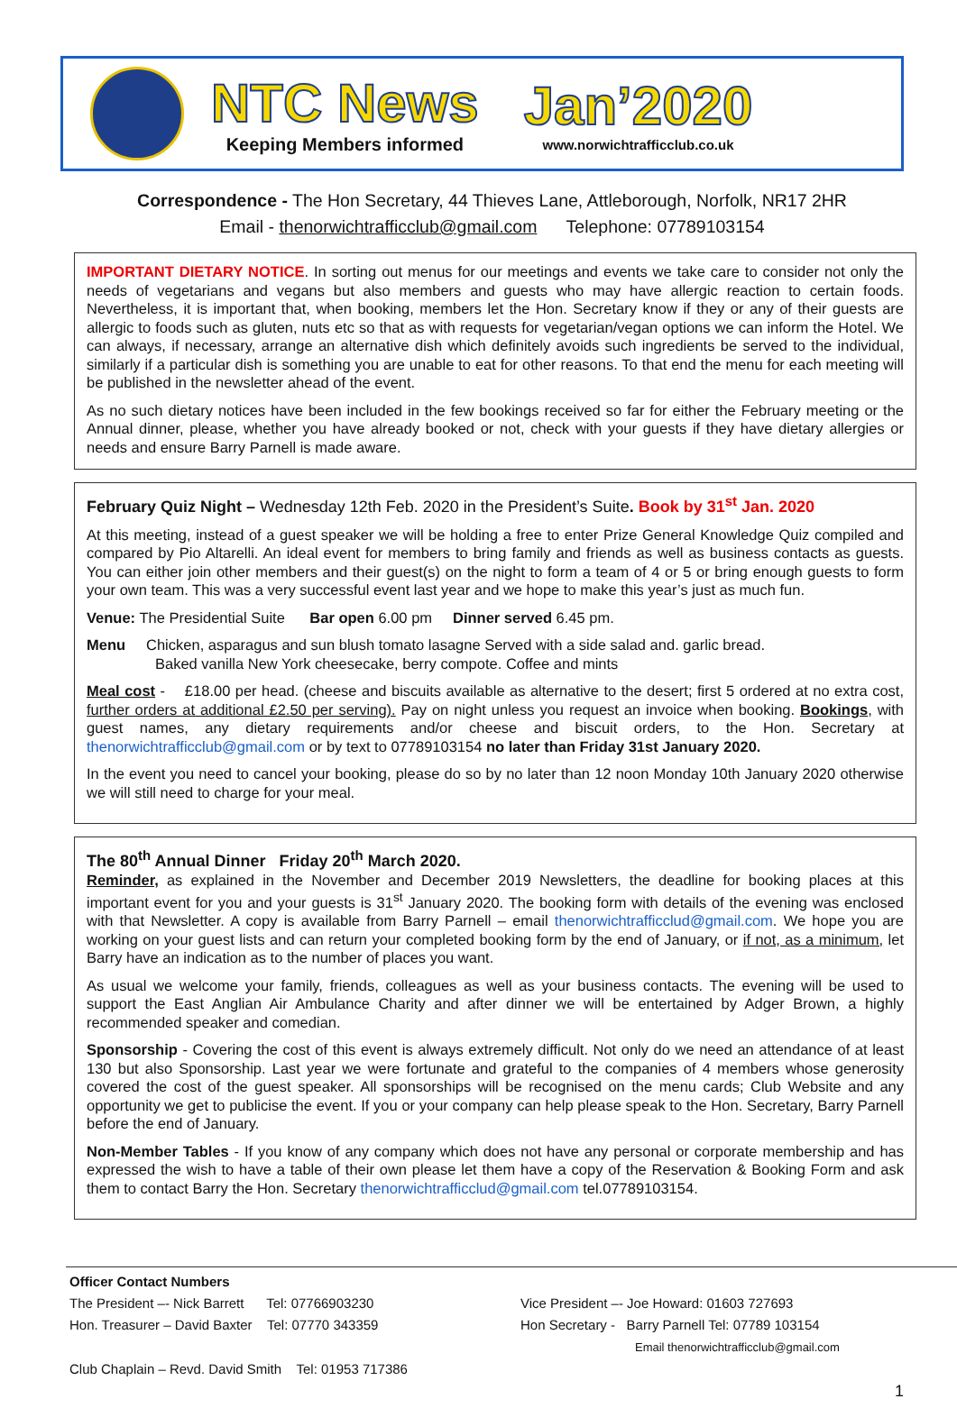NTC News
Keeping Members informed
Jan’2020
www.norwichtrafficclub.co.uk
Correspondence - The Hon Secretary, 44 Thieves Lane, Attleborough, Norfolk, NR17 2HR
Email - thenorwichtrafficclub@gmail.com Telephone: 07789103154
IMPORTANT DIETARY NOTICE. In sorting out menus for our meetings and events we take care to consider not only the needs of vegetarians and vegans but also members and guests who may have allergic reaction to certain foods. Nevertheless, it is important that, when booking, members let the Hon. Secretary know if they or any of their guests are allergic to foods such as gluten, nuts etc so that as with requests for vegetarian/vegan options we can inform the Hotel. We can always, if necessary, arrange an alternative dish which definitely avoids such ingredients be served to the individual, similarly if a particular dish is something you are unable to eat for other reasons. To that end the menu for each meeting will be published in the newsletter ahead of the event.
As no such dietary notices have been included in the few bookings received so far for either the February meeting or the Annual dinner, please, whether you have already booked or not, check with your guests if they have dietary allergies or needs and ensure Barry Parnell is made aware.
February Quiz Night – Wednesday 12th Feb. 2020 in the President’s Suite. Book by 31<sup>st</sup> Jan. 2020
At this meeting, instead of a guest speaker we will be holding a free to enter Prize General Knowledge Quiz compiled and compared by Pio Altarelli. An ideal event for members to bring family and friends as well as business contacts as guests. You can either join other members and their guest(s) on the night to form a team of 4 or 5 or bring enough guests to form your own team. This was a very successful event last year and we hope to make this year’s just as much fun.
Venue: The Presidential Suite Bar open 6.00 pm Dinner served 6.45 pm.
Menu Chicken, asparagus and sun blush tomato lasagne Served with a side salad and. garlic bread.
Baked vanilla New York cheesecake, berry compote. Coffee and mints
Meal cost - £18.00 per head. (cheese and biscuits available as alternative to the desert; first 5 ordered at no extra cost, further orders at additional £2.50 per serving). Pay on night unless you request an invoice when booking. Bookings, with guest names, any dietary requirements and/or cheese and biscuit orders, to the Hon. Secretary at thenorwichtrafficclub@gmail.com or by text to 07789103154 no later than Friday 31st January 2020.
In the event you need to cancel your booking, please do so by no later than 12 noon Monday 10th January 2020 otherwise we will still need to charge for your meal.
The 80<sup>th</sup> Annual Dinner Friday 20<sup>th</sup> March 2020.
Reminder, as explained in the November and December 2019 Newsletters, the deadline for booking places at this important event for you and your guests is 31<sup>st</sup> January 2020. The booking form with details of the evening was enclosed with that Newsletter. A copy is available from Barry Parnell – email thenorwichtrafficclud@gmail.com. We hope you are working on your guest lists and can return your completed booking form by the end of January, or if not, as a minimum, let Barry have an indication as to the number of places you want.
As usual we welcome your family, friends, colleagues as well as your business contacts. The evening will be used to support the East Anglian Air Ambulance Charity and after dinner we will be entertained by Adger Brown, a highly recommended speaker and comedian.
Sponsorship - Covering the cost of this event is always extremely difficult. Not only do we need an attendance of at least 130 but also Sponsorship. Last year we were fortunate and grateful to the companies of 4 members whose generosity covered the cost of the guest speaker. All sponsorships will be recognised on the menu cards; Club Website and any opportunity we get to publicise the event. If you or your company can help please speak to the Hon. Secretary, Barry Parnell before the end of January.
Non-Member Tables - If you know of any company which does not have any personal or corporate membership and has expressed the wish to have a table of their own please let them have a copy of the Reservation & Booking Form and ask them to contact Barry the Hon. Secretary thenorwichtrafficclud@gmail.com tel.07789103154.
Officer Contact Numbers
The President –- Nick Barrett Tel: 07766903230
Hon. Treasurer – David Baxter Tel: 07770 343359
Vice President –- Joe Howard: 01603 727693
Hon Secretary - Barry Parnell Tel: 07789 103154
Email thenorwichtrafficclub@gmail.com
Club Chaplain – Revd. David Smith Tel: 01953 717386
1